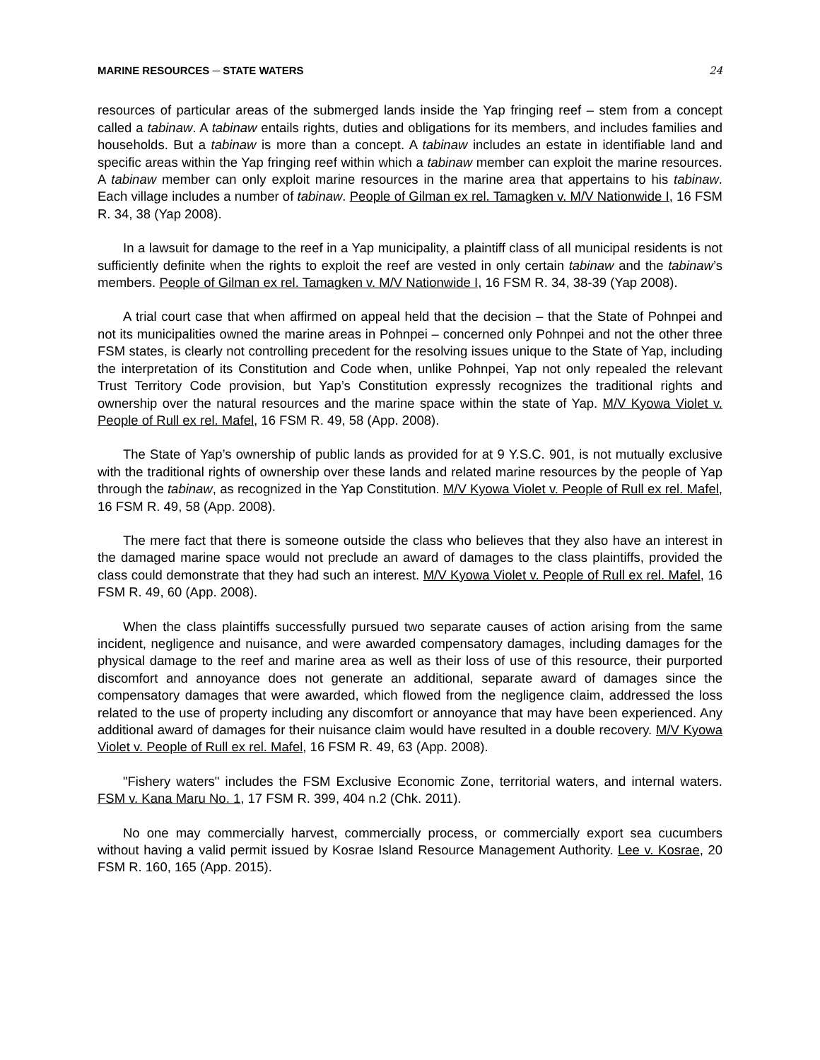MARINE RESOURCES ─ STATE WATERS 24
resources of particular areas of the submerged lands inside the Yap fringing reef – stem from a concept called a tabinaw. A tabinaw entails rights, duties and obligations for its members, and includes families and households. But a tabinaw is more than a concept. A tabinaw includes an estate in identifiable land and specific areas within the Yap fringing reef within which a tabinaw member can exploit the marine resources. A tabinaw member can only exploit marine resources in the marine area that appertains to his tabinaw. Each village includes a number of tabinaw. People of Gilman ex rel. Tamagken v. M/V Nationwide I, 16 FSM R. 34, 38 (Yap 2008).
In a lawsuit for damage to the reef in a Yap municipality, a plaintiff class of all municipal residents is not sufficiently definite when the rights to exploit the reef are vested in only certain tabinaw and the tabinaw’s members. People of Gilman ex rel. Tamagken v. M/V Nationwide I, 16 FSM R. 34, 38-39 (Yap 2008).
A trial court case that when affirmed on appeal held that the decision – that the State of Pohnpei and not its municipalities owned the marine areas in Pohnpei – concerned only Pohnpei and not the other three FSM states, is clearly not controlling precedent for the resolving issues unique to the State of Yap, including the interpretation of its Constitution and Code when, unlike Pohnpei, Yap not only repealed the relevant Trust Territory Code provision, but Yap’s Constitution expressly recognizes the traditional rights and ownership over the natural resources and the marine space within the state of Yap. M/V Kyowa Violet v. People of Rull ex rel. Mafel, 16 FSM R. 49, 58 (App. 2008).
The State of Yap’s ownership of public lands as provided for at 9 Y.S.C. 901, is not mutually exclusive with the traditional rights of ownership over these lands and related marine resources by the people of Yap through the tabinaw, as recognized in the Yap Constitution. M/V Kyowa Violet v. People of Rull ex rel. Mafel, 16 FSM R. 49, 58 (App. 2008).
The mere fact that there is someone outside the class who believes that they also have an interest in the damaged marine space would not preclude an award of damages to the class plaintiffs, provided the class could demonstrate that they had such an interest. M/V Kyowa Violet v. People of Rull ex rel. Mafel, 16 FSM R. 49, 60 (App. 2008).
When the class plaintiffs successfully pursued two separate causes of action arising from the same incident, negligence and nuisance, and were awarded compensatory damages, including damages for the physical damage to the reef and marine area as well as their loss of use of this resource, their purported discomfort and annoyance does not generate an additional, separate award of damages since the compensatory damages that were awarded, which flowed from the negligence claim, addressed the loss related to the use of property including any discomfort or annoyance that may have been experienced. Any additional award of damages for their nuisance claim would have resulted in a double recovery. M/V Kyowa Violet v. People of Rull ex rel. Mafel, 16 FSM R. 49, 63 (App. 2008).
"Fishery waters" includes the FSM Exclusive Economic Zone, territorial waters, and internal waters. FSM v. Kana Maru No. 1, 17 FSM R. 399, 404 n.2 (Chk. 2011).
No one may commercially harvest, commercially process, or commercially export sea cucumbers without having a valid permit issued by Kosrae Island Resource Management Authority. Lee v. Kosrae, 20 FSM R. 160, 165 (App. 2015).